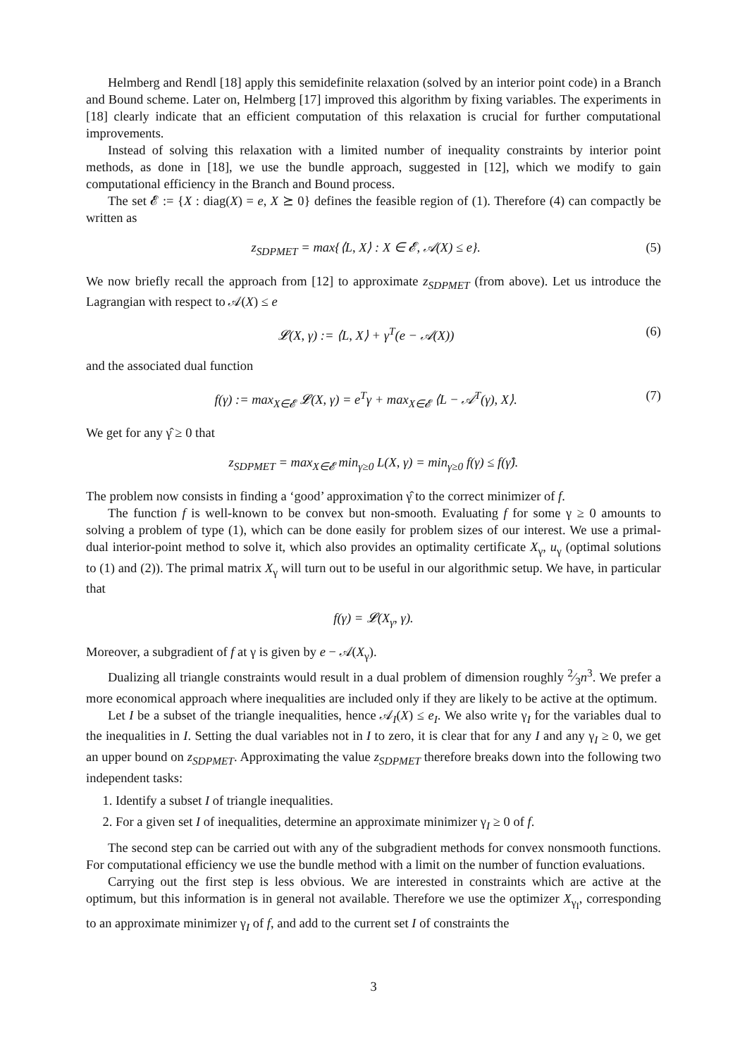Helmberg and Rendl [18] apply this semidefinite relaxation (solved by an interior point code) in a Branch and Bound scheme. Later on, Helmberg [17] improved this algorithm by fixing variables. The experiments in [18] clearly indicate that an efficient computation of this relaxation is crucial for further computational improvements.
Instead of solving this relaxation with a limited number of inequality constraints by interior point methods, as done in [18], we use the bundle approach, suggested in [12], which we modify to gain computational efficiency in the Branch and Bound process.
The set 𝓔 := {X : diag(X) = e, X ⪰ 0} defines the feasible region of (1). Therefore (4) can compactly be written as
z<sub>SDPMET</sub> = max{⟨L, X⟩ : X ∈ 𝓔, 𝒜(X) ≤ e}. (5)
We now briefly recall the approach from [12] to approximate z<sub>SDPMET</sub> (from above). Let us introduce the Lagrangian with respect to 𝒜(X) ≤ e
𝓛(X, γ) := ⟨L, X⟩ + γ<sup>T</sup>(e − 𝒜(X)) (6)
and the associated dual function
f(γ) := max<sub>X∈𝓔</sub> 𝓛(X, γ) = e<sup>T</sup>γ + max<sub>X∈𝓔</sub> ⟨L − 𝒜<sup>T</sup>(γ), X⟩. (7)
We get for any γ̂ ≥ 0 that
z<sub>SDPMET</sub> = max<sub>X∈𝓔</sub> min<sub>γ≥0</sub> L(X, γ) = min<sub>γ≥0</sub> f(γ) ≤ f(γ̂).
The problem now consists in finding a ‘good’ approximation γ̂ to the correct minimizer of f.
The function f is well-known to be convex but non-smooth. Evaluating f for some γ ≥ 0 amounts to solving a problem of type (1), which can be done easily for problem sizes of our interest. We use a primal-dual interior-point method to solve it, which also provides an optimality certificate X<sub>γ</sub>, u<sub>γ</sub> (optimal solutions to (1) and (2)). The primal matrix X<sub>γ</sub> will turn out to be useful in our algorithmic setup. We have, in particular that
f(γ) = 𝓛(X<sub>γ</sub>, γ).
Moreover, a subgradient of f at γ is given by e − 𝒜(X<sub>γ</sub>).
Dualizing all triangle constraints would result in a dual problem of dimension roughly 2⁄3n<sup>3</sup>. We prefer a more economical approach where inequalities are included only if they are likely to be active at the optimum.
Let I be a subset of the triangle inequalities, hence 𝒜<sub>I</sub>(X) ≤ e<sub>I</sub>. We also write γ<sub>I</sub> for the variables dual to the inequalities in I. Setting the dual variables not in I to zero, it is clear that for any I and any γ<sub>I</sub> ≥ 0, we get an upper bound on z<sub>SDPMET</sub>. Approximating the value z<sub>SDPMET</sub> therefore breaks down into the following two independent tasks:
1. Identify a subset I of triangle inequalities.
2. For a given set I of inequalities, determine an approximate minimizer γ<sub>I</sub> ≥ 0 of f.
The second step can be carried out with any of the subgradient methods for convex nonsmooth functions. For computational efficiency we use the bundle method with a limit on the number of function evaluations.
Carrying out the first step is less obvious. We are interested in constraints which are active at the optimum, but this information is in general not available. Therefore we use the optimizer X<sub>γ<sub>I</sub></sub>, corresponding to an approximate minimizer γ<sub>I</sub> of f, and add to the current set I of constraints the
3